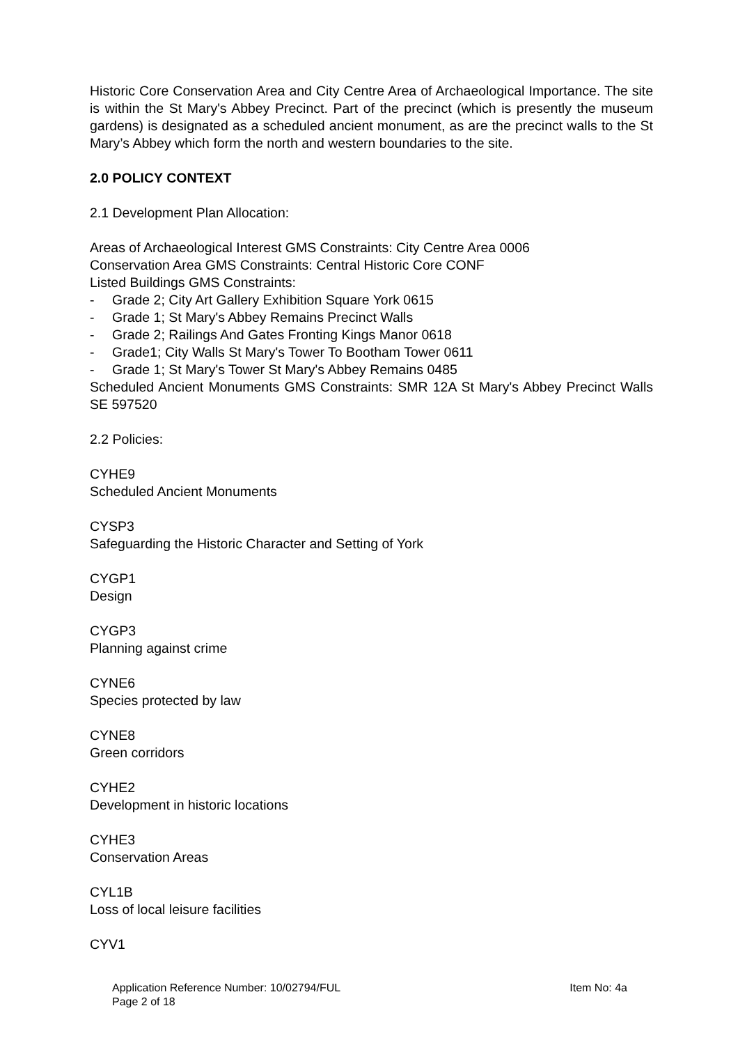Historic Core Conservation Area and City Centre Area of Archaeological Importance. The site is within the St Mary's Abbey Precinct. Part of the precinct (which is presently the museum gardens) is designated as a scheduled ancient monument, as are the precinct walls to the St Mary’s Abbey which form the north and western boundaries to the site.
2.0 POLICY CONTEXT
2.1 Development Plan Allocation:
Areas of Archaeological Interest GMS Constraints: City Centre Area 0006
Conservation Area GMS Constraints: Central Historic Core CONF
Listed Buildings GMS Constraints:
- Grade 2; City Art Gallery Exhibition Square York 0615
- Grade 1; St Mary's Abbey Remains Precinct Walls
- Grade 2; Railings And Gates Fronting Kings Manor 0618
- Grade1; City Walls St Mary's Tower To Bootham Tower 0611
- Grade 1; St Mary's Tower St Mary's Abbey Remains 0485
Scheduled Ancient Monuments GMS Constraints: SMR 12A St Mary's Abbey Precinct Walls SE 597520
2.2 Policies:
CYHE9
Scheduled Ancient Monuments
CYSP3
Safeguarding the Historic Character and Setting of York
CYGP1
Design
CYGP3
Planning against crime
CYNE6
Species protected by law
CYNE8
Green corridors
CYHE2
Development in historic locations
CYHE3
Conservation Areas
CYL1B
Loss of local leisure facilities
CYV1
Application Reference Number: 10/02794/FUL
Page 2 of 18
Item No: 4a